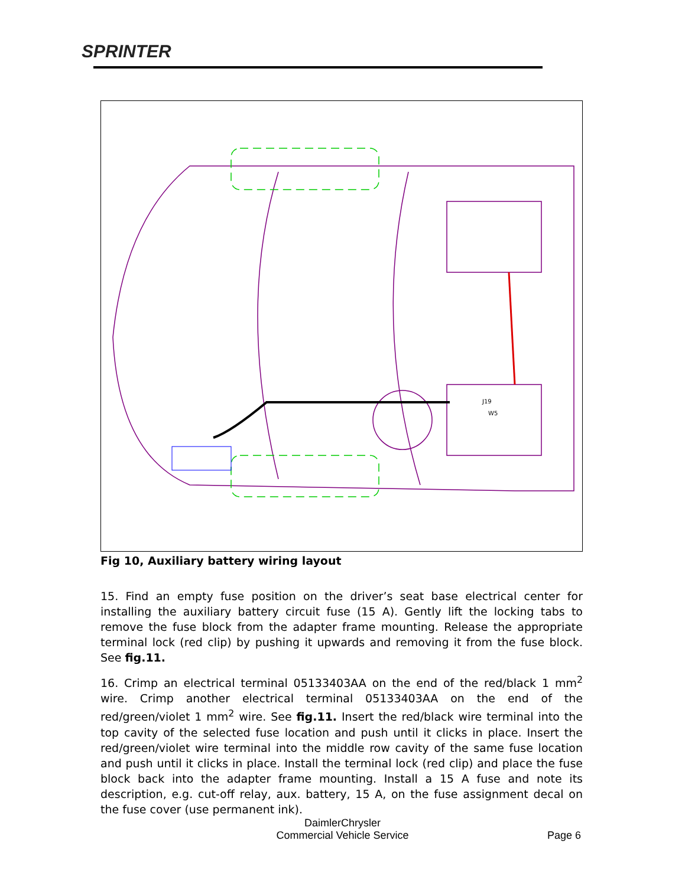SPRINTER
J19
W5
Fig 10, Auxiliary battery wiring layout
15. Find an empty fuse position on the driver’s seat base electrical center for installing the auxiliary battery circuit fuse (15 A). Gently lift the locking tabs to remove the fuse block from the adapter frame mounting. Release the appropriate terminal lock (red clip) by pushing it upwards and removing it from the fuse block. See fig.11.
16. Crimp an electrical terminal 05133403AA on the end of the red/black 1 mm<sup>2</sup> wire. Crimp another electrical terminal 05133403AA on the end of the red/green/violet 1 mm<sup>2</sup> wire. See fig.11. Insert the red/black wire terminal into the top cavity of the selected fuse location and push until it clicks in place. Insert the red/green/violet wire terminal into the middle row cavity of the same fuse location and push until it clicks in place. Install the terminal lock (red clip) and place the fuse block back into the adapter frame mounting. Install a 15 A fuse and note its description, e.g. cut-off relay, aux. battery, 15 A, on the fuse assignment decal on the fuse cover (use permanent ink).
DaimlerChrysler
Commercial Vehicle Service
Page 6